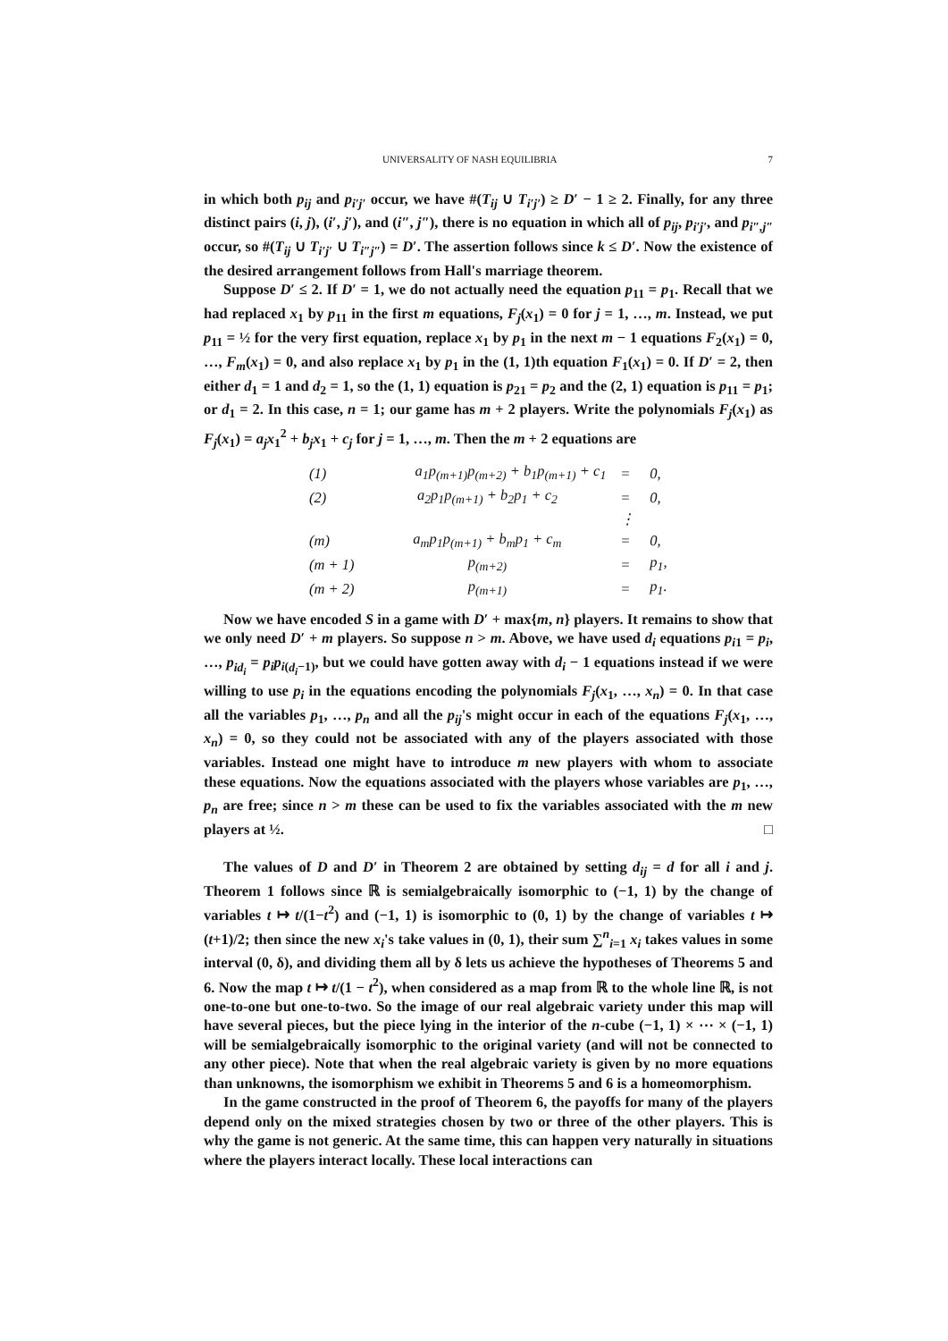UNIVERSALITY OF NASH EQUILIBRIA 7
in which both p<sub>ij</sub> and p<sub>i′j′</sub> occur, we have #(T<sub>ij</sub> ∪ T<sub>i′j′</sub>) ≥ D′ − 1 ≥ 2. Finally, for any three distinct pairs (i, j), (i′, j′), and (i″, j″), there is no equation in which all of p<sub>ij</sub>, p<sub>i′j′</sub>, and p<sub>i″,j″</sub> occur, so #(T<sub>ij</sub> ∪ T<sub>i′j′</sub> ∪ T<sub>i″j″</sub>) = D′. The assertion follows since k ≤ D′. Now the existence of the desired arrangement follows from Hall's marriage theorem.
Suppose D′ ≤ 2. If D′ = 1, we do not actually need the equation p<sub>11</sub> = p<sub>1</sub>. Recall that we had replaced x<sub>1</sub> by p<sub>11</sub> in the first m equations, F<sub>j</sub>(x<sub>1</sub>) = 0 for j = 1, …, m. Instead, we put p<sub>11</sub> = ½ for the very first equation, replace x<sub>1</sub> by p<sub>1</sub> in the next m − 1 equations F<sub>2</sub>(x<sub>1</sub>) = 0, …, F<sub>m</sub>(x<sub>1</sub>) = 0, and also replace x<sub>1</sub> by p<sub>1</sub> in the (1, 1)th equation F<sub>1</sub>(x<sub>1</sub>) = 0. If D′ = 2, then either d<sub>1</sub> = 1 and d<sub>2</sub> = 1, so the (1, 1) equation is p<sub>21</sub> = p<sub>2</sub> and the (2, 1) equation is p<sub>11</sub> = p<sub>1</sub>; or d<sub>1</sub> = 2. In this case, n = 1; our game has m + 2 players. Write the polynomials F<sub>j</sub>(x<sub>1</sub>) as F<sub>j</sub>(x<sub>1</sub>) = a<sub>j</sub>x<sub>1</sub><sup>2</sup> + b<sub>j</sub>x<sub>1</sub> + c<sub>j</sub> for j = 1, …, m. Then the m + 2 equations are
| (1) | a<sub>1</sub>p<sub>(m+1)</sub>p<sub>(m+2)</sub> + b<sub>1</sub>p<sub>(m+1)</sub> + c<sub>1</sub> | = | 0, |
| (2) | a<sub>2</sub>p<sub>1</sub>p<sub>(m+1)</sub> + b<sub>2</sub>p<sub>1</sub> + c<sub>2</sub> | = | 0, |
| | | ⋮ | |
| (m) | a<sub>m</sub>p<sub>1</sub>p<sub>(m+1)</sub> + b<sub>m</sub>p<sub>1</sub> + c<sub>m</sub> | = | 0, |
| (m + 1) | p<sub>(m+2)</sub> | = | p<sub>1</sub>, |
| (m + 2) | p<sub>(m+1)</sub> | = | p<sub>1</sub>. |
Now we have encoded S in a game with D′ + max{m, n} players. It remains to show that we only need D′ + m players. So suppose n > m. Above, we have used d<sub>i</sub> equations p<sub>i1</sub> = p<sub>i</sub>, …, p<sub>id<sub>i</sub></sub> = p<sub>i</sub>p<sub>i(d<sub>i</sub>−1)</sub>, but we could have gotten away with d<sub>i</sub> − 1 equations instead if we were willing to use p<sub>i</sub> in the equations encoding the polynomials F<sub>j</sub>(x<sub>1</sub>, …, x<sub>n</sub>) = 0. In that case all the variables p<sub>1</sub>, …, p<sub>n</sub> and all the p<sub>ij</sub>'s might occur in each of the equations F<sub>j</sub>(x<sub>1</sub>, …, x<sub>n</sub>) = 0, so they could not be associated with any of the players associated with those variables. Instead one might have to introduce m new players with whom to associate these equations. Now the equations associated with the players whose variables are p<sub>1</sub>, …, p<sub>n</sub> are free; since n > m these can be used to fix the variables associated with the m new players at ½. □
The values of D and D′ in Theorem 2 are obtained by setting d<sub>ij</sub> = d for all i and j. Theorem 1 follows since ℝ is semialgebraically isomorphic to (−1, 1) by the change of variables t ↦ t/(1−t<sup>2</sup>) and (−1, 1) is isomorphic to (0, 1) by the change of variables t ↦ (t+1)/2; then since the new x<sub>i</sub>'s take values in (0, 1), their sum ∑<sup>n</sup><sub>i=1</sub> x<sub>i</sub> takes values in some interval (0, δ), and dividing them all by δ lets us achieve the hypotheses of Theorems 5 and 6. Now the map t ↦ t/(1 − t<sup>2</sup>), when considered as a map from ℝ to the whole line ℝ, is not one-to-one but one-to-two. So the image of our real algebraic variety under this map will have several pieces, but the piece lying in the interior of the n-cube (−1, 1) × ⋯ × (−1, 1) will be semialgebraically isomorphic to the original variety (and will not be connected to any other piece). Note that when the real algebraic variety is given by no more equations than unknowns, the isomorphism we exhibit in Theorems 5 and 6 is a homeomorphism.
In the game constructed in the proof of Theorem 6, the payoffs for many of the players depend only on the mixed strategies chosen by two or three of the other players. This is why the game is not generic. At the same time, this can happen very naturally in situations where the players interact locally. These local interactions can